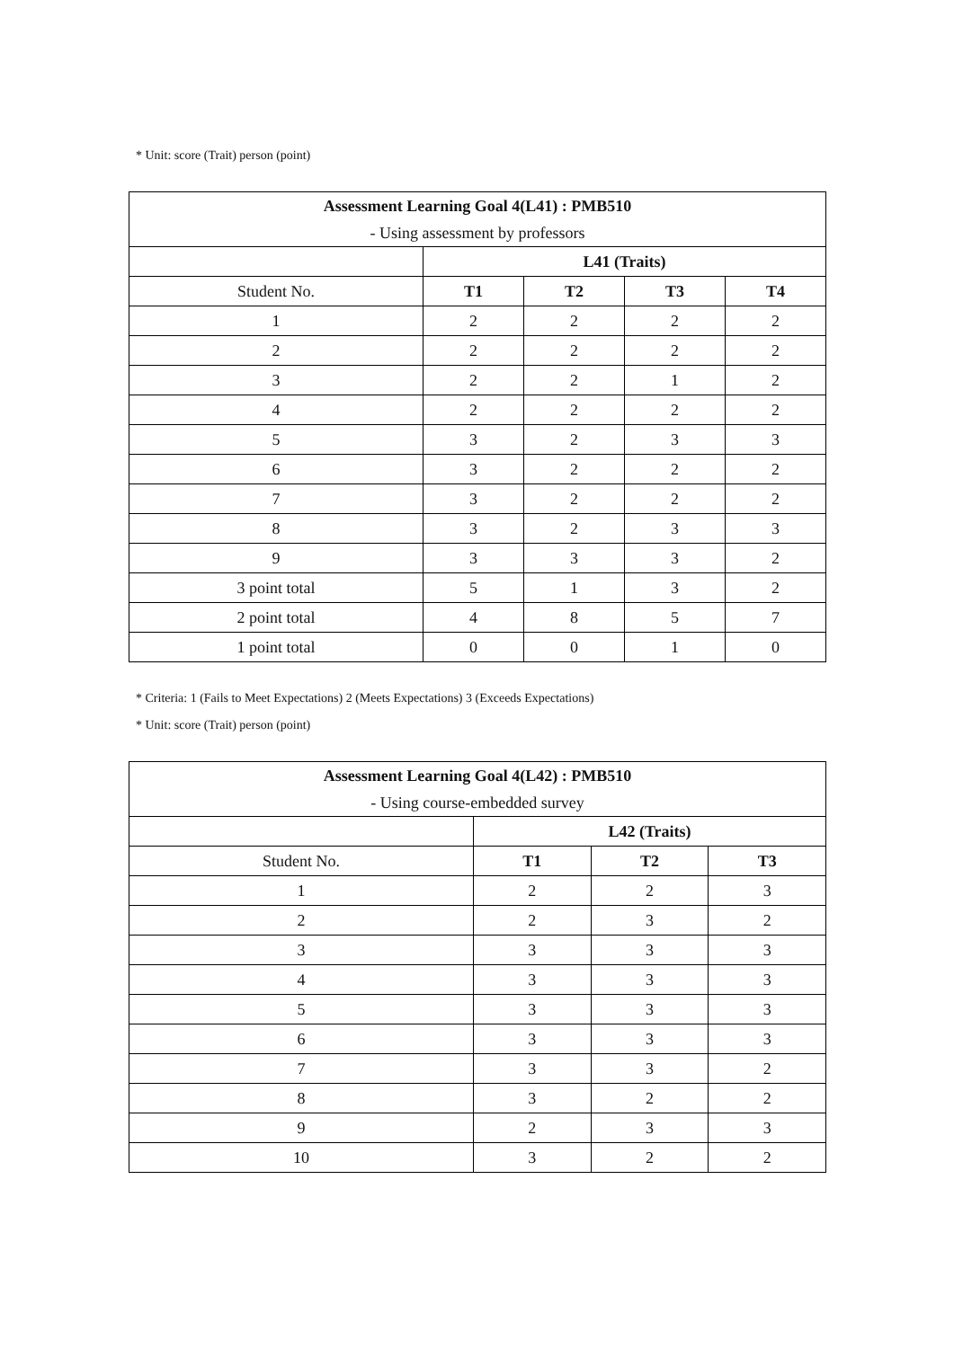* Unit: score (Trait) person (point)
| Assessment Learning Goal 4(L41) : PMB510 | | | | |
| --- | --- | --- | --- | --- |
| - Using assessment by professors | | | | |
| | L41 (Traits) | | | |
| Student No. | T1 | T2 | T3 | T4 |
| 1 | 2 | 2 | 2 | 2 |
| 2 | 2 | 2 | 2 | 2 |
| 3 | 2 | 2 | 1 | 2 |
| 4 | 2 | 2 | 2 | 2 |
| 5 | 3 | 2 | 3 | 3 |
| 6 | 3 | 2 | 2 | 2 |
| 7 | 3 | 2 | 2 | 2 |
| 8 | 3 | 2 | 3 | 3 |
| 9 | 3 | 3 | 3 | 2 |
| 3 point total | 5 | 1 | 3 | 2 |
| 2 point total | 4 | 8 | 5 | 7 |
| 1 point total | 0 | 0 | 1 | 0 |
* Criteria: 1 (Fails to Meet Expectations) 2 (Meets Expectations) 3 (Exceeds Expectations)
* Unit: score (Trait) person (point)
| Assessment Learning Goal 4(L42) : PMB510 | | | |
| --- | --- | --- | --- |
| - Using course-embedded survey | | | |
| | L42 (Traits) | | |
| Student No. | T1 | T2 | T3 |
| 1 | 2 | 2 | 3 |
| 2 | 2 | 3 | 2 |
| 3 | 3 | 3 | 3 |
| 4 | 3 | 3 | 3 |
| 5 | 3 | 3 | 3 |
| 6 | 3 | 3 | 3 |
| 7 | 3 | 3 | 2 |
| 8 | 3 | 2 | 2 |
| 9 | 2 | 3 | 3 |
| 10 | 3 | 2 | 2 |